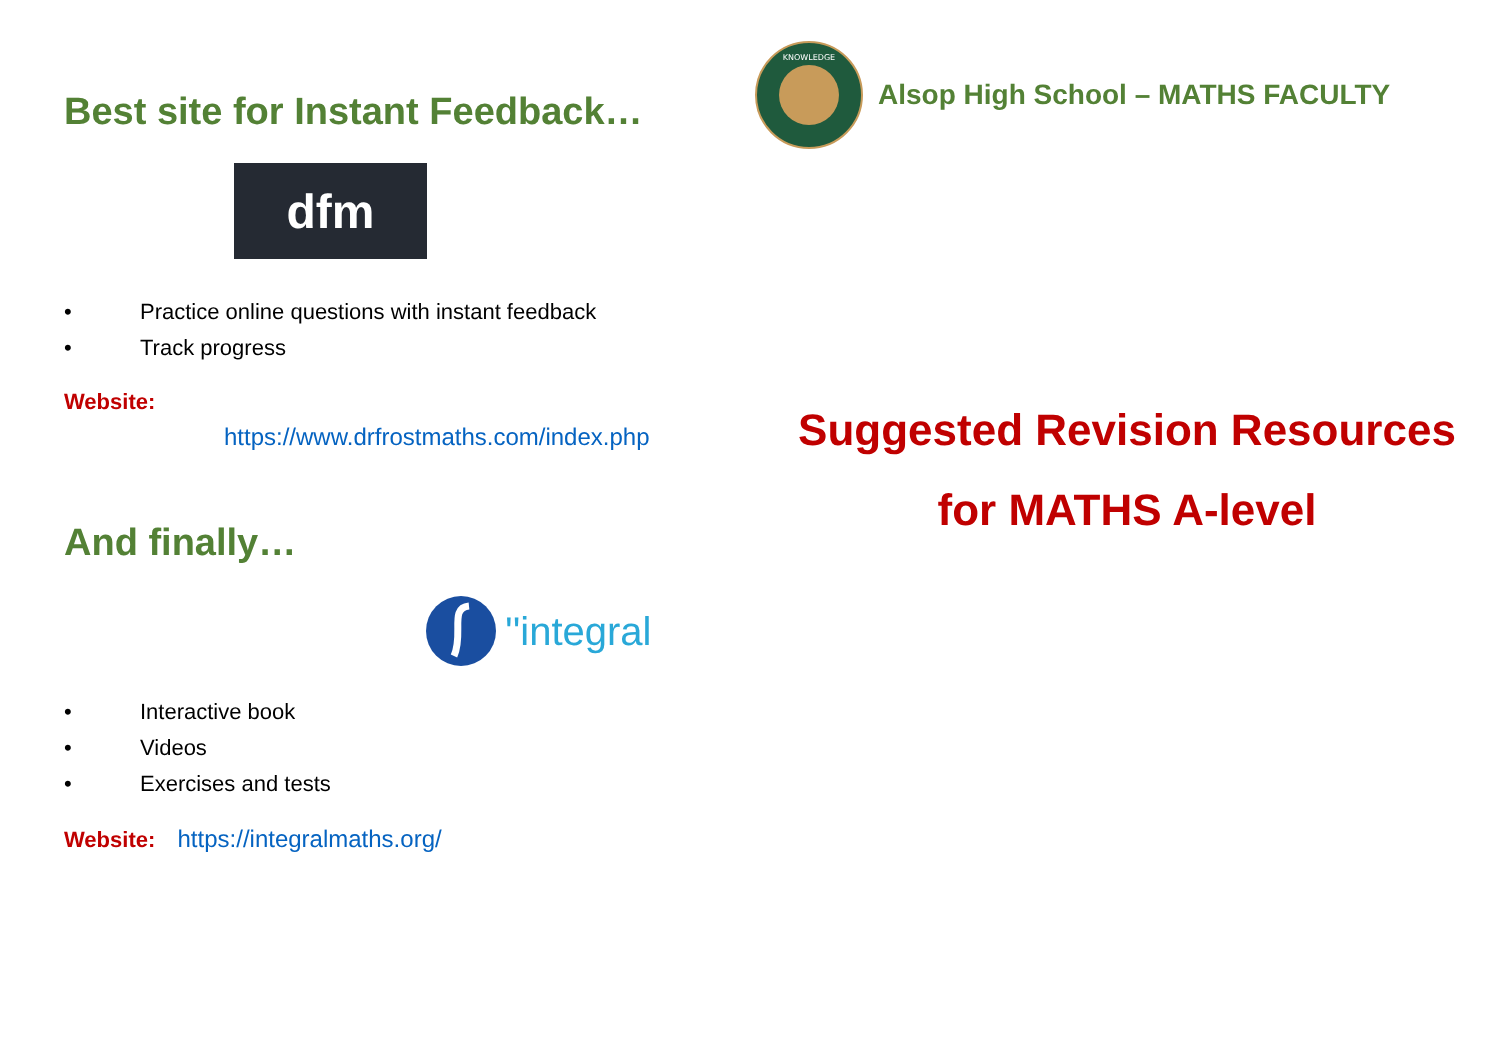Best site for Instant Feedback…
dfm
• Practice online questions with instant feedback
• Track progress
Website:
https://www.drfrostmaths.com/index.php
And finally…
''integral
• Interactive book
• Videos
• Exercises and tests
Website: https://integralmaths.org/
KNOWLEDGE
Alsop High School – MATHS FACULTY
Suggested Revision Resources
for MATHS A-level